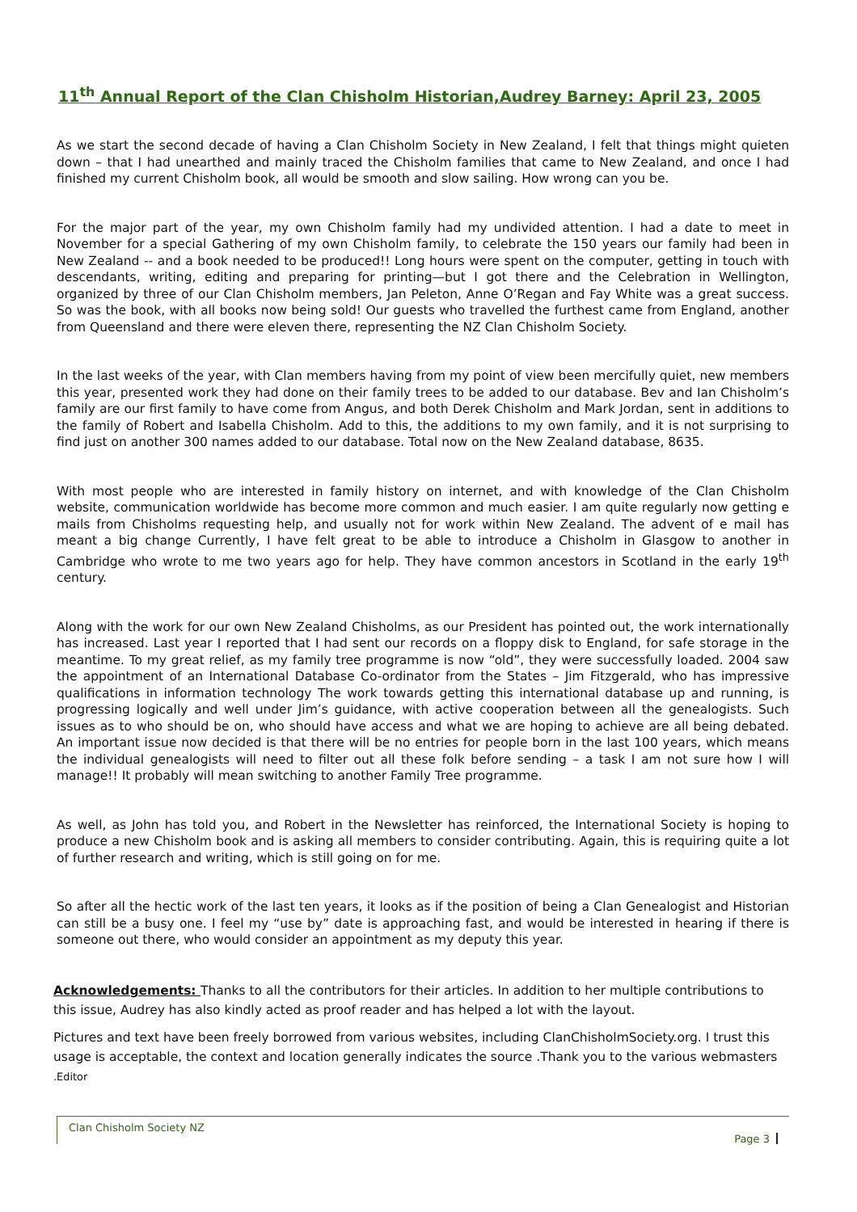11<sup>th</sup> Annual Report of the Clan Chisholm Historian,Audrey Barney: April 23, 2005
As we start the second decade of having a Clan Chisholm Society in New Zealand, I felt that things might quieten down – that I had unearthed and mainly traced the Chisholm families that came to New Zealand, and once I had finished my current Chisholm book, all would be smooth and slow sailing. How wrong can you be.
For the major part of the year, my own Chisholm family had my undivided attention. I had a date to meet in November for a special Gathering of my own Chisholm family, to celebrate the 150 years our family had been in New Zealand -- and a book needed to be produced!! Long hours were spent on the computer, getting in touch with descendants, writing, editing and preparing for printing—but I got there and the Celebration in Wellington, organized by three of our Clan Chisholm members, Jan Peleton, Anne O’Regan and Fay White was a great success. So was the book, with all books now being sold! Our guests who travelled the furthest came from England, another from Queensland and there were eleven there, representing the NZ Clan Chisholm Society.
In the last weeks of the year, with Clan members having from my point of view been mercifully quiet, new members this year, presented work they had done on their family trees to be added to our database. Bev and Ian Chisholm’s family are our first family to have come from Angus, and both Derek Chisholm and Mark Jordan, sent in additions to the family of Robert and Isabella Chisholm. Add to this, the additions to my own family, and it is not surprising to find just on another 300 names added to our database. Total now on the New Zealand database, 8635.
With most people who are interested in family history on internet, and with knowledge of the Clan Chisholm website, communication worldwide has become more common and much easier. I am quite regularly now getting e mails from Chisholms requesting help, and usually not for work within New Zealand. The advent of e mail has meant a big change Currently, I have felt great to be able to introduce a Chisholm in Glasgow to another in Cambridge who wrote to me two years ago for help. They have common ancestors in Scotland in the early 19<sup>th</sup> century.
Along with the work for our own New Zealand Chisholms, as our President has pointed out, the work internationally has increased. Last year I reported that I had sent our records on a floppy disk to England, for safe storage in the meantime. To my great relief, as my family tree programme is now “old”, they were successfully loaded. 2004 saw the appointment of an International Database Co-ordinator from the States – Jim Fitzgerald, who has impressive qualifications in information technology The work towards getting this international database up and running, is progressing logically and well under Jim’s guidance, with active cooperation between all the genealogists. Such issues as to who should be on, who should have access and what we are hoping to achieve are all being debated. An important issue now decided is that there will be no entries for people born in the last 100 years, which means the individual genealogists will need to filter out all these folk before sending – a task I am not sure how I will manage!! It probably will mean switching to another Family Tree programme.
As well, as John has told you, and Robert in the Newsletter has reinforced, the International Society is hoping to produce a new Chisholm book and is asking all members to consider contributing. Again, this is requiring quite a lot of further research and writing, which is still going on for me.
So after all the hectic work of the last ten years, it looks as if the position of being a Clan Genealogist and Historian can still be a busy one. I feel my “use by” date is approaching fast, and would be interested in hearing if there is someone out there, who would consider an appointment as my deputy this year.
Acknowledgements: Thanks to all the contributors for their articles. In addition to her multiple contributions to this issue, Audrey has also kindly acted as proof reader and has helped a lot with the layout.
Pictures and text have been freely borrowed from various websites, including ClanChisholmSociety.org. I trust this usage is acceptable, the context and location generally indicates the source .Thank you to the various webmasters .Editor
Clan Chisholm Society NZ Page 3